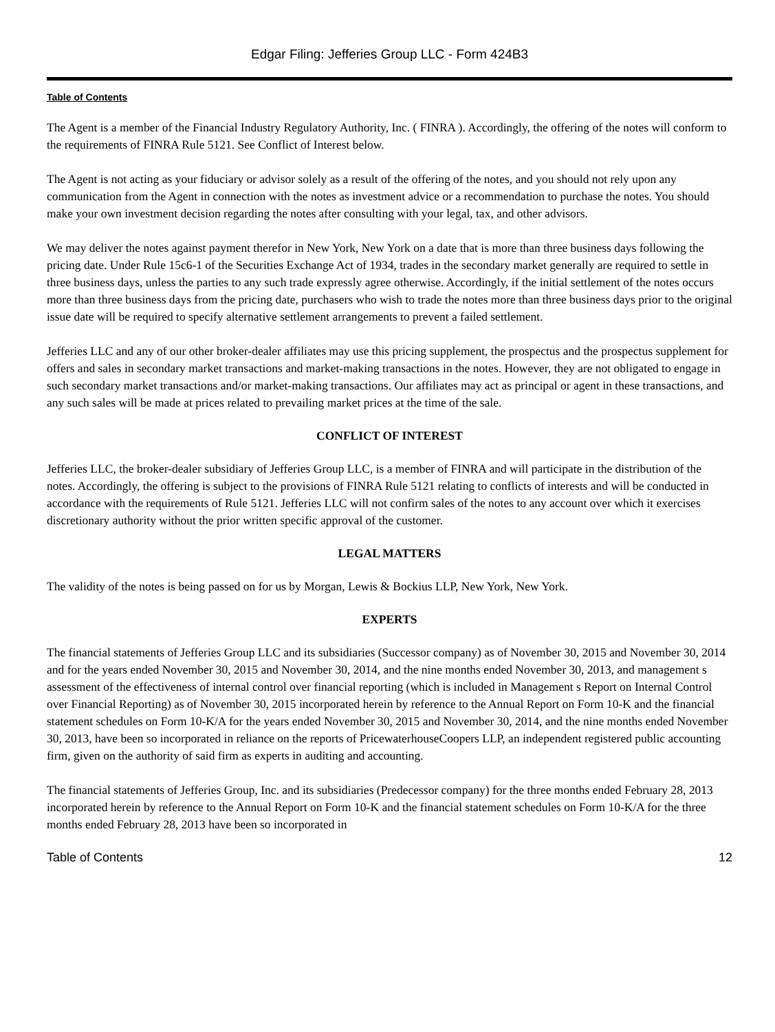Edgar Filing: Jefferies Group LLC - Form 424B3
Table of Contents
The Agent is a member of the Financial Industry Regulatory Authority, Inc. ( FINRA ). Accordingly, the offering of the notes will conform to the requirements of FINRA Rule 5121. See Conflict of Interest below.
The Agent is not acting as your fiduciary or advisor solely as a result of the offering of the notes, and you should not rely upon any communication from the Agent in connection with the notes as investment advice or a recommendation to purchase the notes. You should make your own investment decision regarding the notes after consulting with your legal, tax, and other advisors.
We may deliver the notes against payment therefor in New York, New York on a date that is more than three business days following the pricing date. Under Rule 15c6-1 of the Securities Exchange Act of 1934, trades in the secondary market generally are required to settle in three business days, unless the parties to any such trade expressly agree otherwise. Accordingly, if the initial settlement of the notes occurs more than three business days from the pricing date, purchasers who wish to trade the notes more than three business days prior to the original issue date will be required to specify alternative settlement arrangements to prevent a failed settlement.
Jefferies LLC and any of our other broker-dealer affiliates may use this pricing supplement, the prospectus and the prospectus supplement for offers and sales in secondary market transactions and market-making transactions in the notes. However, they are not obligated to engage in such secondary market transactions and/or market-making transactions. Our affiliates may act as principal or agent in these transactions, and any such sales will be made at prices related to prevailing market prices at the time of the sale.
CONFLICT OF INTEREST
Jefferies LLC, the broker-dealer subsidiary of Jefferies Group LLC, is a member of FINRA and will participate in the distribution of the notes. Accordingly, the offering is subject to the provisions of FINRA Rule 5121 relating to conflicts of interests and will be conducted in accordance with the requirements of Rule 5121. Jefferies LLC will not confirm sales of the notes to any account over which it exercises discretionary authority without the prior written specific approval of the customer.
LEGAL MATTERS
The validity of the notes is being passed on for us by Morgan, Lewis & Bockius LLP, New York, New York.
EXPERTS
The financial statements of Jefferies Group LLC and its subsidiaries (Successor company) as of November 30, 2015 and November 30, 2014 and for the years ended November 30, 2015 and November 30, 2014, and the nine months ended November 30, 2013, and management s assessment of the effectiveness of internal control over financial reporting (which is included in Management s Report on Internal Control over Financial Reporting) as of November 30, 2015 incorporated herein by reference to the Annual Report on Form 10-K and the financial statement schedules on Form 10-K/A for the years ended November 30, 2015 and November 30, 2014, and the nine months ended November 30, 2013, have been so incorporated in reliance on the reports of PricewaterhouseCoopers LLP, an independent registered public accounting firm, given on the authority of said firm as experts in auditing and accounting.
The financial statements of Jefferies Group, Inc. and its subsidiaries (Predecessor company) for the three months ended February 28, 2013 incorporated herein by reference to the Annual Report on Form 10-K and the financial statement schedules on Form 10-K/A for the three months ended February 28, 2013 have been so incorporated in
Table of Contents 12